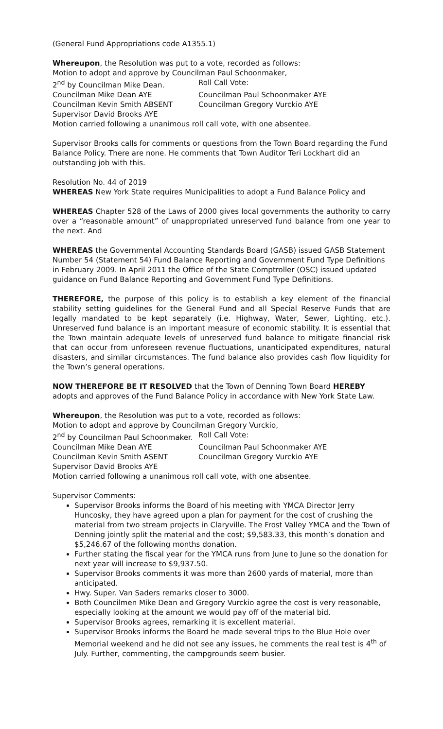(General Fund Appropriations code A1355.1)
Whereupon, the Resolution was put to a vote, recorded as follows:
Motion to adopt and approve by Councilman Paul Schoonmaker,
2<sup>nd</sup> by Councilman Mike Dean. Roll Call Vote:
Councilman Mike Dean AYE Councilman Paul Schoonmaker AYE
Councilman Kevin Smith ABSENT Councilman Gregory Vurckio AYE
Supervisor David Brooks AYE
Motion carried following a unanimous roll call vote, with one absentee.
Supervisor Brooks calls for comments or questions from the Town Board regarding the Fund Balance Policy. There are none. He comments that Town Auditor Teri Lockhart did an outstanding job with this.
Resolution No. 44 of 2019
WHEREAS New York State requires Municipalities to adopt a Fund Balance Policy and
WHEREAS Chapter 528 of the Laws of 2000 gives local governments the authority to carry over a “reasonable amount” of unappropriated unreserved fund balance from one year to the next. And
WHEREAS the Governmental Accounting Standards Board (GASB) issued GASB Statement Number 54 (Statement 54) Fund Balance Reporting and Government Fund Type Definitions in February 2009. In April 2011 the Office of the State Comptroller (OSC) issued updated guidance on Fund Balance Reporting and Government Fund Type Definitions.
THEREFORE, the purpose of this policy is to establish a key element of the financial stability setting guidelines for the General Fund and all Special Reserve Funds that are legally mandated to be kept separately (i.e. Highway, Water, Sewer, Lighting, etc.). Unreserved fund balance is an important measure of economic stability. It is essential that the Town maintain adequate levels of unreserved fund balance to mitigate financial risk that can occur from unforeseen revenue fluctuations, unanticipated expenditures, natural disasters, and similar circumstances. The fund balance also provides cash flow liquidity for the Town’s general operations.
NOW THEREFORE BE IT RESOLVED that the Town of Denning Town Board HEREBY adopts and approves of the Fund Balance Policy in accordance with New York State Law.
Whereupon, the Resolution was put to a vote, recorded as follows:
Motion to adopt and approve by Councilman Gregory Vurckio,
2<sup>nd</sup> by Councilman Paul Schoonmaker. Roll Call Vote:
Councilman Mike Dean AYE Councilman Paul Schoonmaker AYE
Councilman Kevin Smith ASENT Councilman Gregory Vurckio AYE
Supervisor David Brooks AYE
Motion carried following a unanimous roll call vote, with one absentee.
Supervisor Comments:
Supervisor Brooks informs the Board of his meeting with YMCA Director Jerry Huncosky, they have agreed upon a plan for payment for the cost of crushing the material from two stream projects in Claryville. The Frost Valley YMCA and the Town of Denning jointly split the material and the cost; $9,583.33, this month’s donation and $5,246.67 of the following months donation.
Further stating the fiscal year for the YMCA runs from June to June so the donation for next year will increase to $9,937.50.
Supervisor Brooks comments it was more than 2600 yards of material, more than anticipated.
Hwy. Super. Van Saders remarks closer to 3000.
Both Councilmen Mike Dean and Gregory Vurckio agree the cost is very reasonable, especially looking at the amount we would pay off of the material bid.
Supervisor Brooks agrees, remarking it is excellent material.
Supervisor Brooks informs the Board he made several trips to the Blue Hole over Memorial weekend and he did not see any issues, he comments the real test is 4<sup>th</sup> of July. Further, commenting, the campgrounds seem busier.